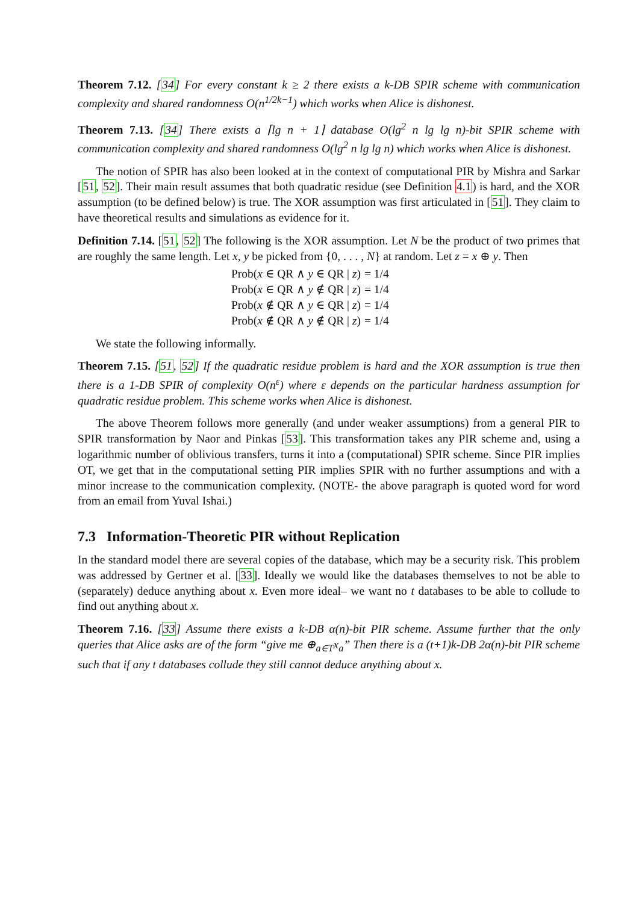Theorem 7.12. [34] For every constant k ≥ 2 there exists a k-DB SPIR scheme with communication complexity and shared randomness O(n<sup>1/2k−1</sup>) which works when Alice is dishonest.
Theorem 7.13. [34] There exists a ⌈lg n + 1⌉ database O(lg<sup>2</sup> n lg lg n)-bit SPIR scheme with communication complexity and shared randomness O(lg<sup>2</sup> n lg lg n) which works when Alice is dishonest.
The notion of SPIR has also been looked at in the context of computational PIR by Mishra and Sarkar [51, 52]. Their main result assumes that both quadratic residue (see Definition 4.1) is hard, and the XOR assumption (to be defined below) is true. The XOR assumption was first articulated in [51]. They claim to have theoretical results and simulations as evidence for it.
Definition 7.14. [51, 52] The following is the XOR assumption. Let N be the product of two primes that are roughly the same length. Let x, y be picked from {0, . . . , N} at random. Let z = x ⊕ y. Then
| Prob( x ∈ QR ∧ y ∈ QR / z ) | = 1/4 |
| Prob( x ∈ QR ∧ y ∉ QR / z ) | = 1/4 |
| Prob( x ∉ QR ∧ y ∈ QR / z ) | = 1/4 |
| Prob( x ∉ QR ∧ y ∉ QR / z ) | = 1/4 |
We state the following informally.
Theorem 7.15. [51, 52] If the quadratic residue problem is hard and the XOR assumption is true then there is a 1-DB SPIR of complexity O(n<sup>ε</sup>) where ε depends on the particular hardness assumption for quadratic residue problem. This scheme works when Alice is dishonest.
The above Theorem follows more generally (and under weaker assumptions) from a general PIR to SPIR transformation by Naor and Pinkas [53]. This transformation takes any PIR scheme and, using a logarithmic number of oblivious transfers, turns it into a (computational) SPIR scheme. Since PIR implies OT, we get that in the computational setting PIR implies SPIR with no further assumptions and with a minor increase to the communication complexity. (NOTE- the above paragraph is quoted word for word from an email from Yuval Ishai.)
7.3 Information-Theoretic PIR without Replication
In the standard model there are several copies of the database, which may be a security risk. This problem was addressed by Gertner et al. [33]. Ideally we would like the databases themselves to not be able to (separately) deduce anything about x. Even more ideal– we want no t databases to be able to collude to find out anything about x.
Theorem 7.16. [33] Assume there exists a k-DB α(n)-bit PIR scheme. Assume further that the only queries that Alice asks are of the form “give me ⊕<sub>a∈T</sub>x<sub>a</sub>” Then there is a (t+1)k-DB 2α(n)-bit PIR scheme such that if any t databases collude they still cannot deduce anything about x.